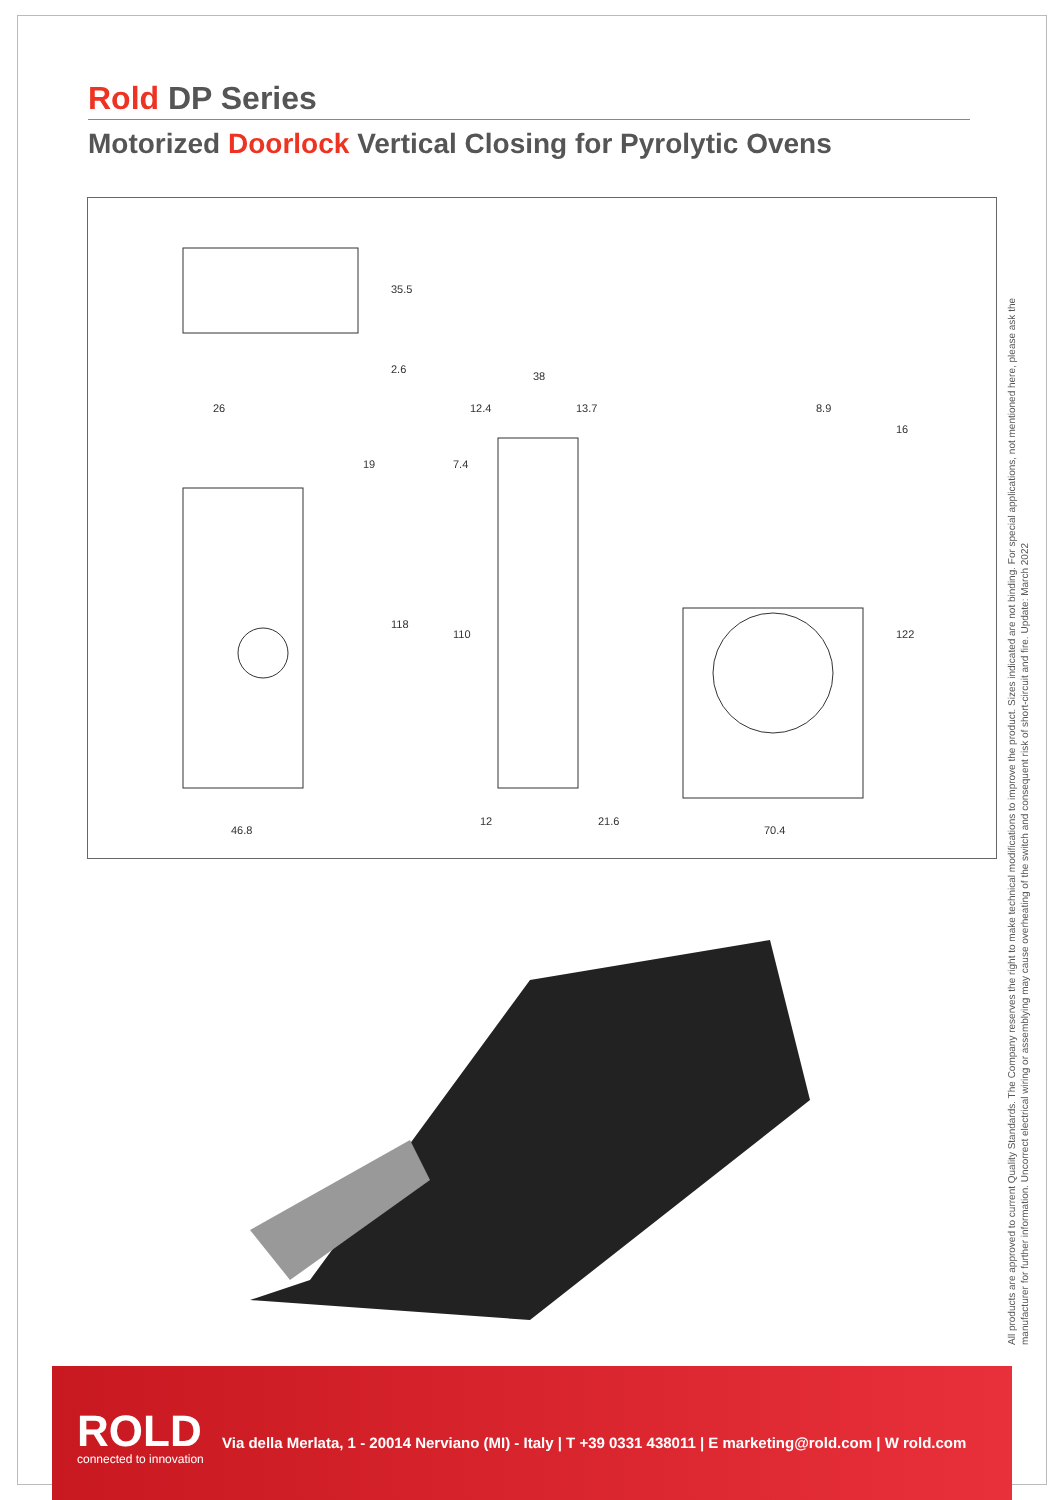Rold DP Series
Motorized Doorlock Vertical Closing for Pyrolytic Ovens
35.5
2.6
26
38
12.4 13.7 8.9
16
19 7.4
118
110 122
12 21.6
46.8 70.4
All products are approved to current Quality Standards. The Company reserves the right to make technical modifications to improve the product. Sizes indicated are not binding. For special applications, not mentioned here, please ask the manufacturer for further information. Uncorrect electrical wiring or assemblying may cause overheating of the switch and consequent risk of short-circuit and fire. Update: March 2022
ROLD
connected to innovation
Via della Merlata, 1 - 20014 Nerviano (MI) - Italy | T +39 0331 438011 | E marketing@rold.com | W rold.com